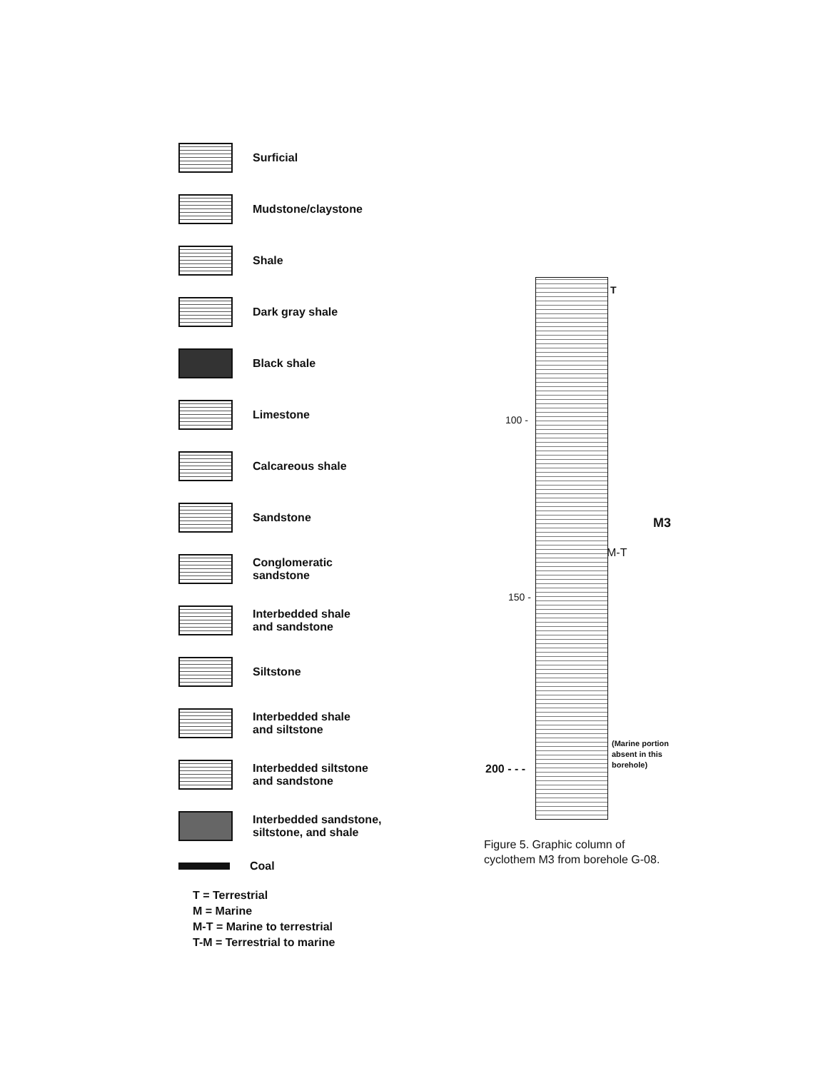Surficial
Mudstone/claystone
Shale
Dark gray shale
Black shale
Limestone
Calcareous shale
Sandstone
Conglomeratic
sandstone
Interbedded shale
and sandstone
Siltstone
Interbedded shale
and siltstone
Interbedded siltstone
and sandstone
Interbedded sandstone,
siltstone, and shale
Coal
T = Terrestrial
M = Marine
M-T = Marine to terrestrial
T-M = Terrestrial to marine
T
100 -
150 -
200 - - -
M-T
M3
(Marine portion
absent in this
borehole)
Figure 5. Graphic column of
cyclothem M3 from borehole G-08.